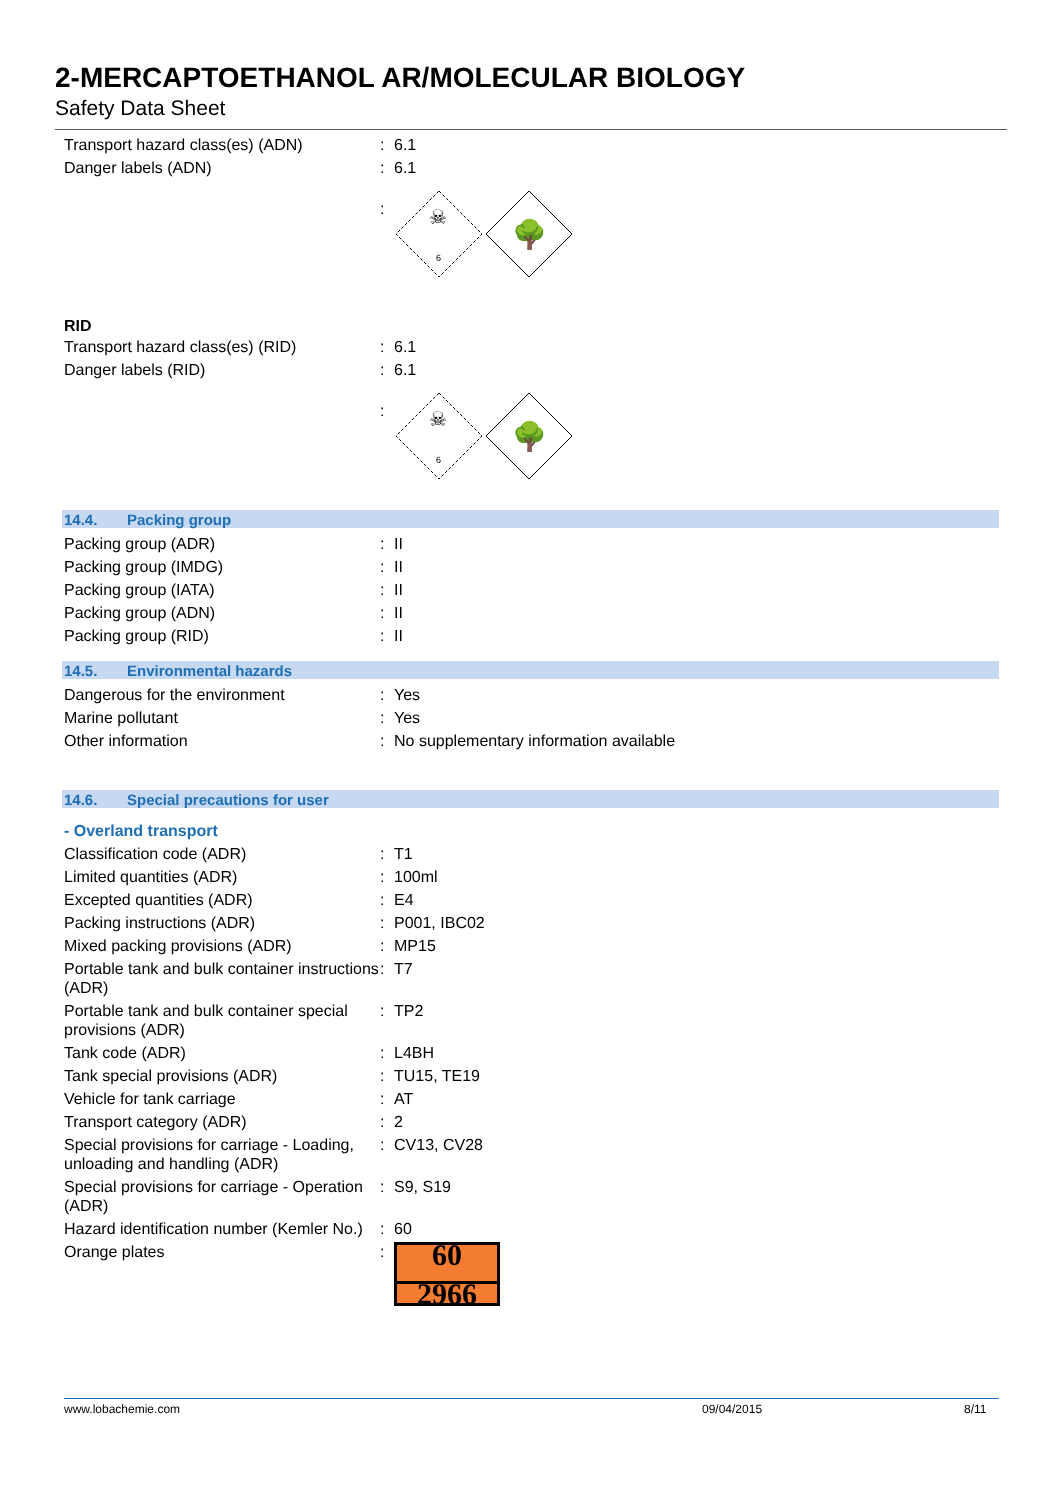2-MERCAPTOETHANOL AR/MOLECULAR BIOLOGY
Safety Data Sheet
| Transport hazard class(es) (ADN) | : | 6.1 |
| Danger labels (ADN) | : | 6.1 |
| | : | 6 ☠ 🌳 |
RID
| Transport hazard class(es) (RID) | : | 6.1 |
| Danger labels (RID) | : | 6.1 |
| | : | 6 ☠ 🌳 |
14.4. Packing group
| Packing group (ADR) | : | II |
| Packing group (IMDG) | : | II |
| Packing group (IATA) | : | II |
| Packing group (ADN) | : | II |
| Packing group (RID) | : | II |
14.5. Environmental hazards
| Dangerous for the environment | : | Yes |
| Marine pollutant | : | Yes |
| Other information | : | No supplementary information available |
14.6. Special precautions for user
- Overland transport
| Classification code (ADR) | : | T1 |
| Limited quantities (ADR) | : | 100ml |
| Excepted quantities (ADR) | : | E4 |
| Packing instructions (ADR) | : | P001, IBC02 |
| Mixed packing provisions (ADR) | : | MP15 |
| Portable tank and bulk container instructions (ADR) | : | T7 |
| Portable tank and bulk container special provisions (ADR) | : | TP2 |
| Tank code (ADR) | : | L4BH |
| Tank special provisions (ADR) | : | TU15, TE19 |
| Vehicle for tank carriage | : | AT |
| Transport category (ADR) | : | 2 |
| Special provisions for carriage - Loading, unloading and handling (ADR) | : | CV13, CV28 |
| Special provisions for carriage - Operation (ADR) | : | S9, S19 |
| Hazard identification number (Kemler No.) | : | 60 |
| Orange plates | : | 60 2966 |
www.lobachemie.com 09/04/2015 8/11